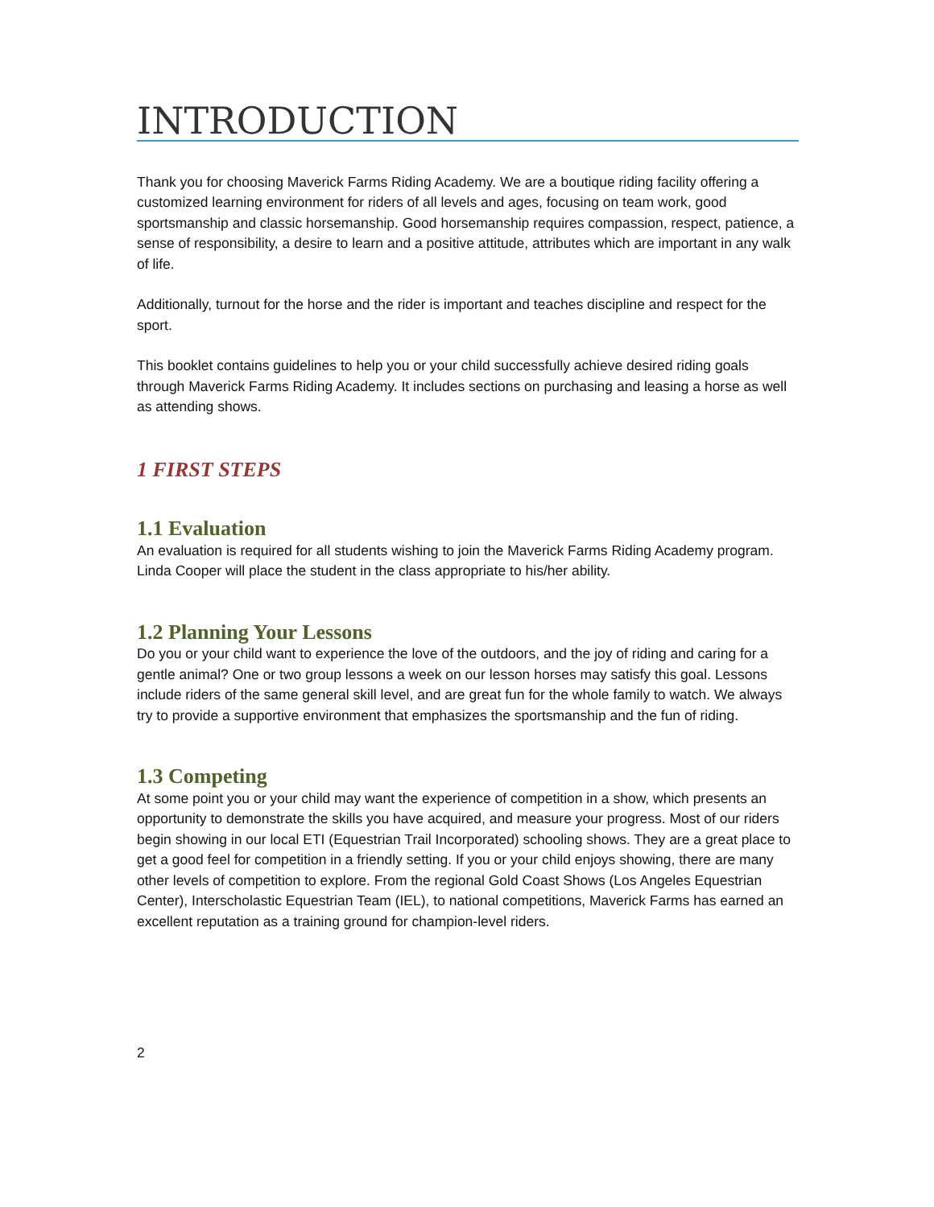INTRODUCTION
Thank you for choosing Maverick Farms Riding Academy. We are a boutique riding facility offering a customized learning environment for riders of all levels and ages, focusing on team work, good sportsmanship and classic horsemanship. Good horsemanship requires compassion, respect, patience, a sense of responsibility, a desire to learn and a positive attitude, attributes which are important in any walk of life.
Additionally, turnout for the horse and the rider is important and teaches discipline and respect for the sport.
This booklet contains guidelines to help you or your child successfully achieve desired riding goals through Maverick Farms Riding Academy. It includes sections on purchasing and leasing a horse as well as attending shows.
1 FIRST STEPS
1.1 Evaluation
An evaluation is required for all students wishing to join the Maverick Farms Riding Academy program. Linda Cooper will place the student in the class appropriate to his/her ability.
1.2 Planning Your Lessons
Do you or your child want to experience the love of the outdoors, and the joy of riding and caring for a gentle animal? One or two group lessons a week on our lesson horses may satisfy this goal. Lessons include riders of the same general skill level, and are great fun for the whole family to watch. We always try to provide a supportive environment that emphasizes the sportsmanship and the fun of riding.
1.3 Competing
At some point you or your child may want the experience of competition in a show, which presents an opportunity to demonstrate the skills you have acquired, and measure your progress. Most of our riders begin showing in our local ETI (Equestrian Trail Incorporated) schooling shows. They are a great place to get a good feel for competition in a friendly setting. If you or your child enjoys showing, there are many other levels of competition to explore. From the regional Gold Coast Shows (Los Angeles Equestrian Center), Interscholastic Equestrian Team (IEL), to national competitions, Maverick Farms has earned an excellent reputation as a training ground for champion-level riders.
2